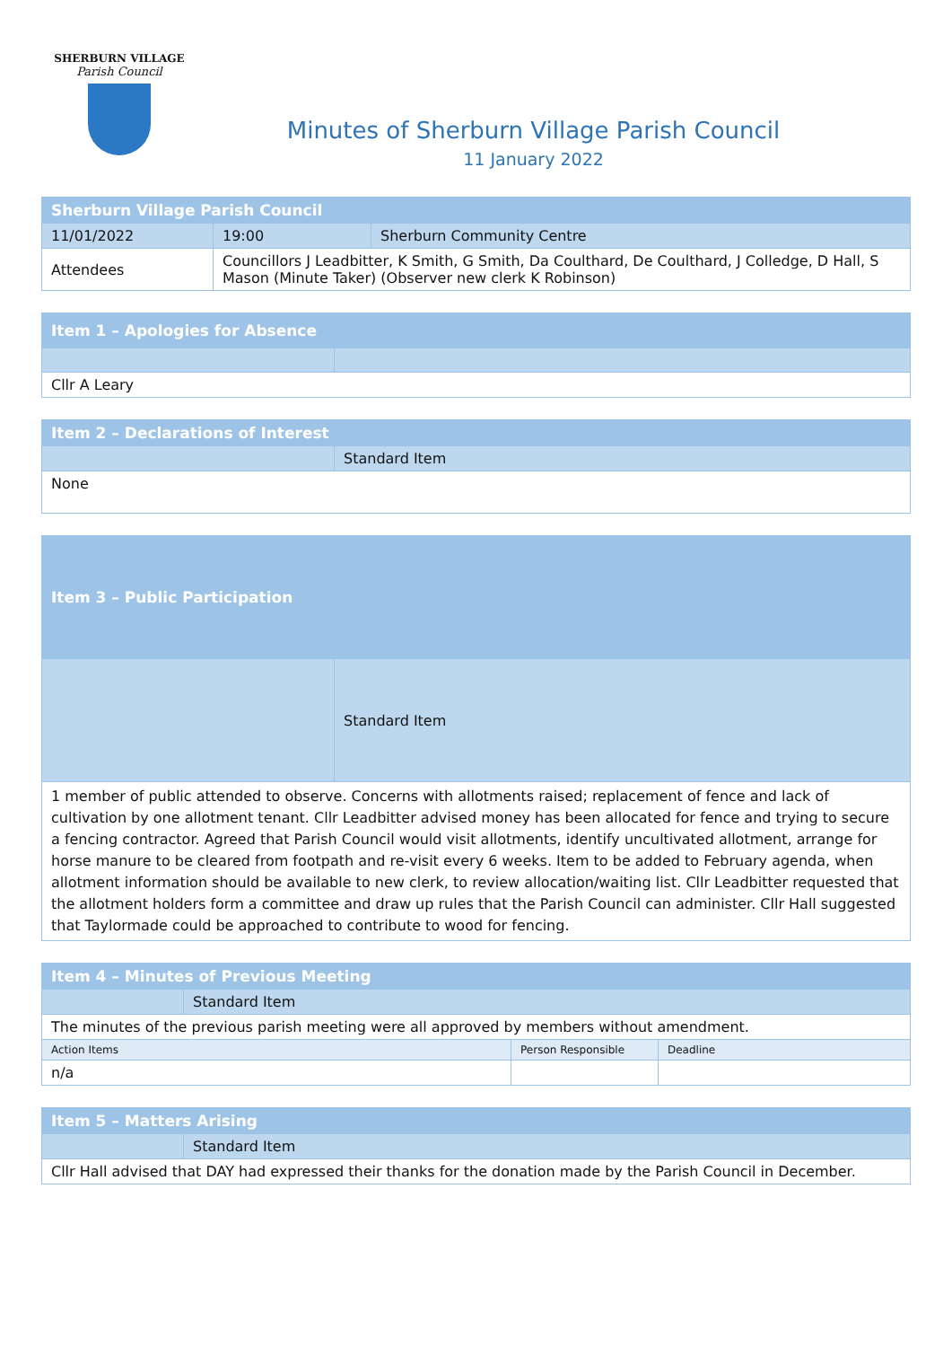SHERBURN VILLAGE
Parish Council
Minutes of Sherburn Village Parish Council
11 January 2022
| Sherburn Village Parish Council | | | |
| 11/01/2022 | | 19:00 | Sherburn Community Centre |
| Attendees | Councillors J Leadbitter, K Smith, G Smith, Da Coulthard, De Coulthard, J Colledge, D Hall, S Mason (Minute Taker) (Observer new clerk K Robinson) | | |
| Item 1 – Apologies for Absence | |
| Cllr A Leary | |
| Item 2 – Declarations of Interest | |
| | Standard Item |
| None | |
| Item 3 – Public Participation | |
| | Standard Item |
| 1 member of public attended to observe. Concerns with allotments raised; replacement of fence and lack of cultivation by one allotment tenant. Cllr Leadbitter advised money has been allocated for fence and trying to secure a fencing contractor. Agreed that Parish Council would visit allotments, identify uncultivated allotment, arrange for horse manure to be cleared from footpath and re-visit every 6 weeks. Item to be added to February agenda, when allotment information should be available to new clerk, to review allocation/waiting list. Cllr Leadbitter requested that the allotment holders form a committee and draw up rules that the Parish Council can administer. Cllr Hall suggested that Taylormade could be approached to contribute to wood for fencing. | |
| Item 4 – Minutes of Previous Meeting | | | |
| | Standard Item | | |
| The minutes of the previous parish meeting were all approved by members without amendment. | | | |
| Action Items | | Person Responsible | Deadline |
| n/a | | | |
| Item 5 – Matters Arising | |
| | Standard Item |
| Cllr Hall advised that DAY had expressed their thanks for the donation made by the Parish Council in December. | |